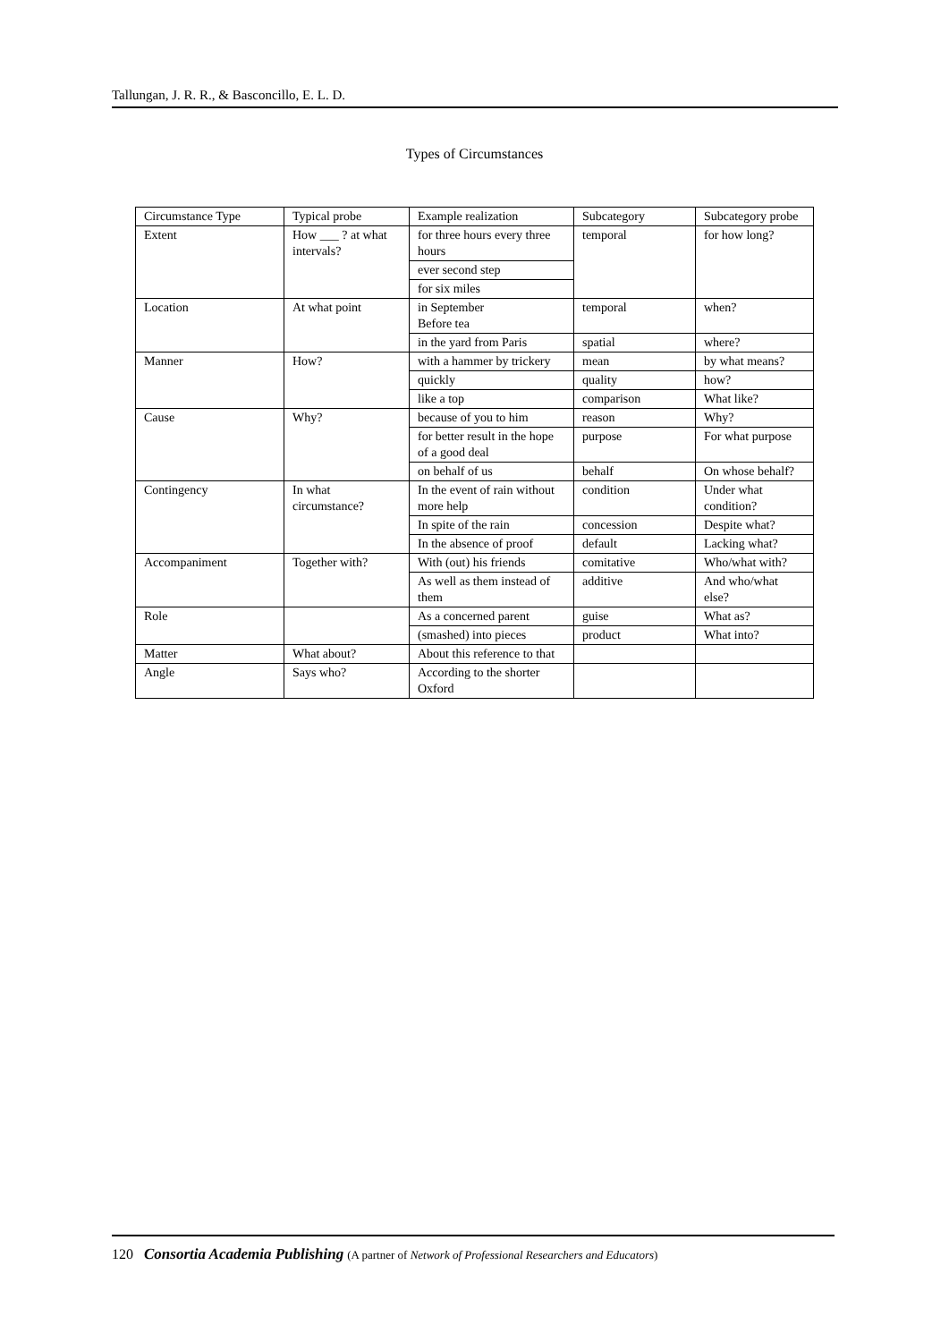Tallungan, J. R. R., & Basconcillo, E. L. D.
Types of Circumstances
| Circumstance Type | Typical probe | Example realization | Subcategory | Subcategory probe |
| Extent | How ___ ? at what intervals? | for three hours every three hours | temporal | for how long? |
| | | ever second step | | |
| | | for six miles | | |
| Location | At what point | in September Before tea | temporal | when? |
| | | in the yard from Paris | spatial | where? |
| Manner | How? | with a hammer by trickery | mean | by what means? |
| | | quickly | quality | how? |
| | | like a top | comparison | What like? |
| Cause | Why? | because of you to him | reason | Why? |
| | | for better result in the hope of a good deal | purpose | For what purpose |
| | | on behalf of us | behalf | On whose behalf? |
| Contingency | In what circumstance? | In the event of rain without more help | condition | Under what condition? |
| | | In spite of the rain | concession | Despite what? |
| | | In the absence of proof | default | Lacking what? |
| Accompaniment | Together with? | With (out) his friends | comitative | Who/what with? |
| | | As well as them instead of them | additive | And who/what else? |
| Role | | As a concerned parent | guise | What as? |
| | | (smashed) into pieces | product | What into? |
| Matter | What about? | About this reference to that | | |
| Angle | Says who? | According to the shorter Oxford | | |
120 Consortia Academia Publishing (A partner of Network of Professional Researchers and Educators)